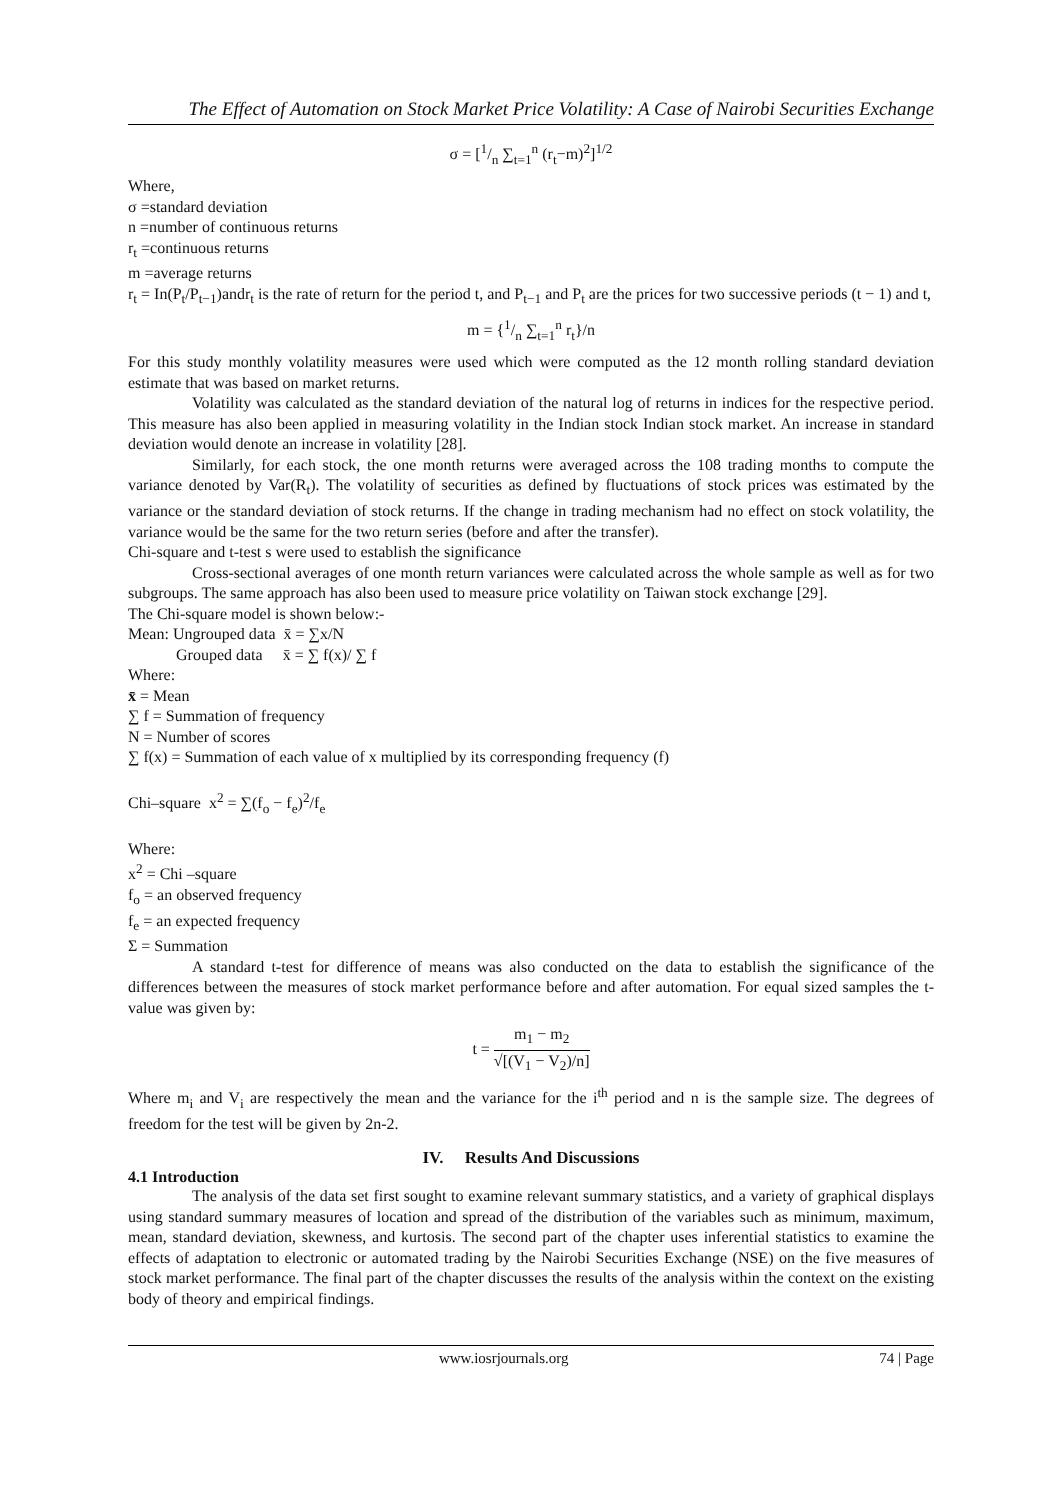The Effect of Automation on Stock Market Price Volatility: A Case of Nairobi Securities Exchange
σ = [1/n ∑<sub>t=1</sub><sup>n</sup> (r<sub>t</sub>−m)<sup>2</sup>]<sup>1/2</sup>
Where,
σ =standard deviation
n =number of continuous returns
r<sub>t</sub> =continuous returns
m =average returns
r<sub>t</sub> = In(P<sub>t</sub>/P<sub>t−1</sub>)andr<sub>t</sub> is the rate of return for the period t, and P<sub>t−1</sub> and P<sub>t</sub> are the prices for two successive periods (t − 1) and t,
m = {1/n ∑<sub>t=1</sub><sup>n</sup> r<sub>t</sub>}/n
For this study monthly volatility measures were used which were computed as the 12 month rolling standard deviation estimate that was based on market returns.
Volatility was calculated as the standard deviation of the natural log of returns in indices for the respective period. This measure has also been applied in measuring volatility in the Indian stock Indian stock market. An increase in standard deviation would denote an increase in volatility [28].
Similarly, for each stock, the one month returns were averaged across the 108 trading months to compute the variance denoted by Var(R<sub>t</sub>). The volatility of securities as defined by fluctuations of stock prices was estimated by the variance or the standard deviation of stock returns. If the change in trading mechanism had no effect on stock volatility, the variance would be the same for the two return series (before and after the transfer).
Chi-square and t-test s were used to establish the significance
Cross-sectional averages of one month return variances were calculated across the whole sample as well as for two subgroups. The same approach has also been used to measure price volatility on Taiwan stock exchange [29].
The Chi-square model is shown below:-
Mean: Ungrouped data x̄ = ∑x/N
Grouped data x̄ = ∑ f(x)/ ∑ f
Where:
x̄ = Mean
∑ f = Summation of frequency
N = Number of scores
∑ f(x) = Summation of each value of x multiplied by its corresponding frequency (f)
Chi–square x<sup>2</sup> = ∑(f<sub>o</sub> − f<sub>e</sub>)<sup>2</sup>/f<sub>e</sub>
Where:
x<sup>2</sup> = Chi –square
f<sub>o</sub> = an observed frequency
f<sub>e</sub> = an expected frequency
Σ = Summation
A standard t-test for difference of means was also conducted on the data to establish the significance of the differences between the measures of stock market performance before and after automation. For equal sized samples the t-value was given by:
t = m<sub>1</sub> − m<sub>2</sub> √[(V<sub>1</sub> − V<sub>2</sub>)/n]
Where m<sub>i</sub> and V<sub>i</sub> are respectively the mean and the variance for the i<sup>th</sup> period and n is the sample size. The degrees of freedom for the test will be given by 2n-2.
IV. Results And Discussions
4.1 Introduction
The analysis of the data set first sought to examine relevant summary statistics, and a variety of graphical displays using standard summary measures of location and spread of the distribution of the variables such as minimum, maximum, mean, standard deviation, skewness, and kurtosis. The second part of the chapter uses inferential statistics to examine the effects of adaptation to electronic or automated trading by the Nairobi Securities Exchange (NSE) on the five measures of stock market performance. The final part of the chapter discusses the results of the analysis within the context on the existing body of theory and empirical findings.
www.iosrjournals.org 74 | Page